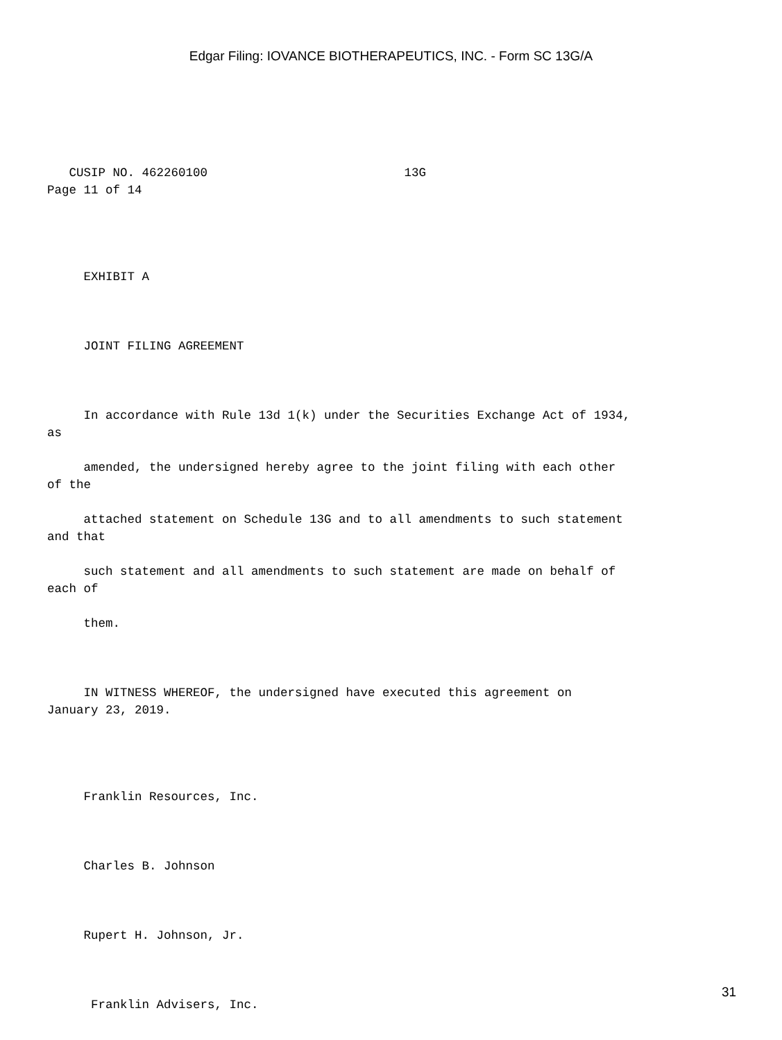Edgar Filing: IOVANCE BIOTHERAPEUTICS, INC. - Form SC 13G/A
   CUSIP NO. 462260100                           13G
Page 11 of 14
     EXHIBIT A
     JOINT FILING AGREEMENT
     In accordance with Rule 13d 1(k) under the Securities Exchange Act of 1934,
as
     amended, the undersigned hereby agree to the joint filing with each other
of the
     attached statement on Schedule 13G and to all amendments to such statement
and that
     such statement and all amendments to such statement are made on behalf of
each of
     them.
     IN WITNESS WHEREOF, the undersigned have executed this agreement on
January 23, 2019.
     Franklin Resources, Inc.
     Charles B. Johnson
     Rupert H. Johnson, Jr.
      Franklin Advisers, Inc.
31